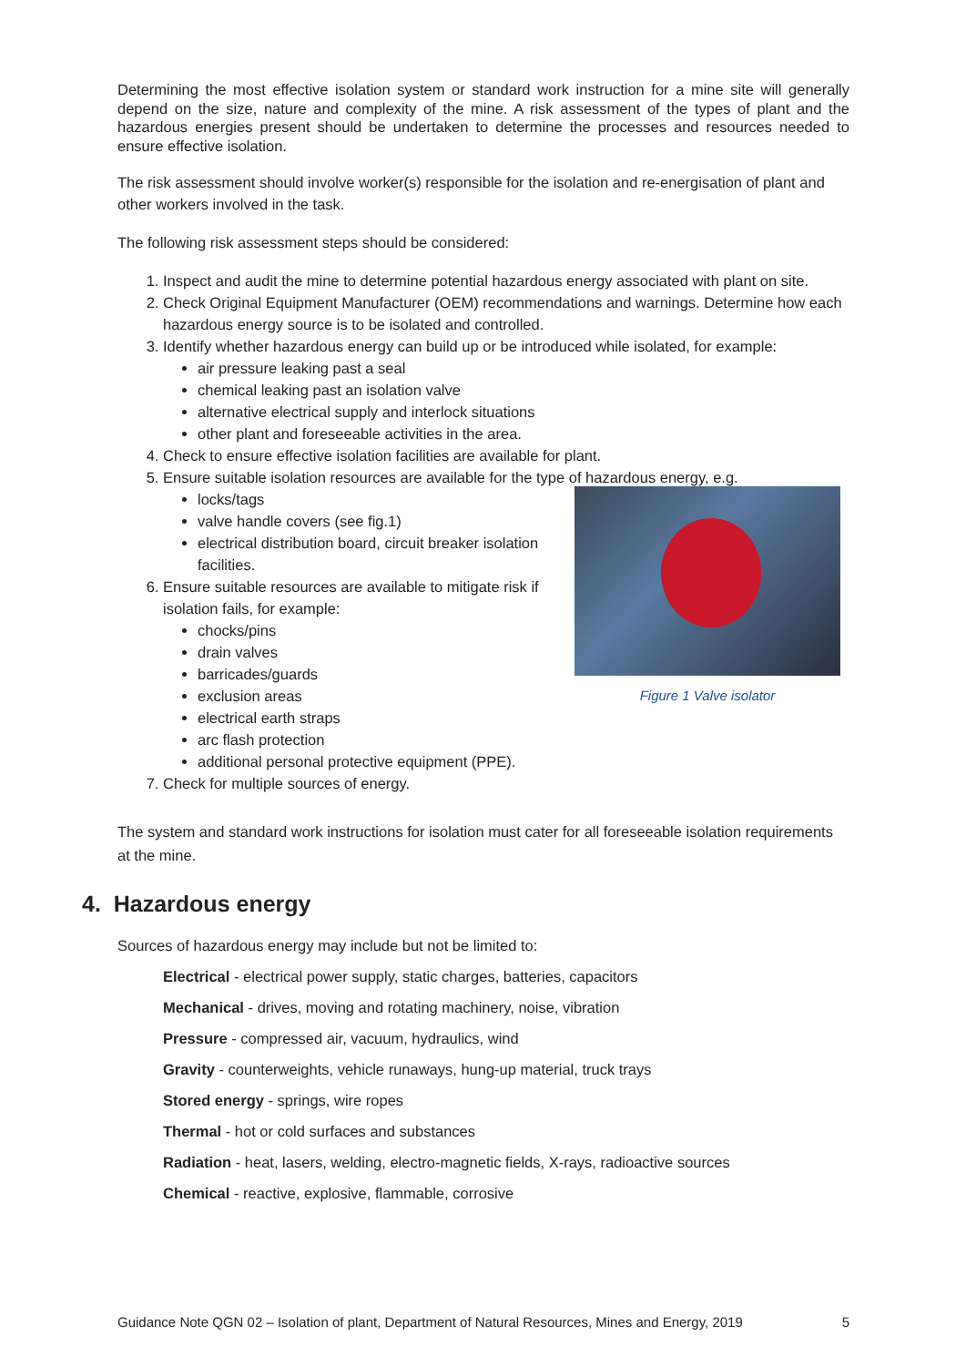Determining the most effective isolation system or standard work instruction for a mine site will generally depend on the size, nature and complexity of the mine. A risk assessment of the types of plant and the hazardous energies present should be undertaken to determine the processes and resources needed to ensure effective isolation.
The risk assessment should involve worker(s) responsible for the isolation and re-energisation of plant and other workers involved in the task.
The following risk assessment steps should be considered:
1. Inspect and audit the mine to determine potential hazardous energy associated with plant on site.
2. Check Original Equipment Manufacturer (OEM) recommendations and warnings. Determine how each hazardous energy source is to be isolated and controlled.
3. Identify whether hazardous energy can build up or be introduced while isolated, for example:
air pressure leaking past a seal
chemical leaking past an isolation valve
alternative electrical supply and interlock situations
other plant and foreseeable activities in the area.
4. Check to ensure effective isolation facilities are available for plant.
5. Ensure suitable isolation resources are available for the type of hazardous energy, e.g.
Figure 1 Valve isolator
locks/tags
valve handle covers (see fig.1)
electrical distribution board, circuit breaker isolation facilities.
6. Ensure suitable resources are available to mitigate risk if isolation fails, for example:
chocks/pins
drain valves
barricades/guards
exclusion areas
electrical earth straps
arc flash protection
additional personal protective equipment (PPE).
7. Check for multiple sources of energy.
The system and standard work instructions for isolation must cater for all foreseeable isolation requirements at the mine.
4. Hazardous energy
Sources of hazardous energy may include but not be limited to:
Electrical - electrical power supply, static charges, batteries, capacitors
Mechanical - drives, moving and rotating machinery, noise, vibration
Pressure - compressed air, vacuum, hydraulics, wind
Gravity - counterweights, vehicle runaways, hung-up material, truck trays
Stored energy - springs, wire ropes
Thermal - hot or cold surfaces and substances
Radiation - heat, lasers, welding, electro-magnetic fields, X-rays, radioactive sources
Chemical - reactive, explosive, flammable, corrosive
Guidance Note QGN 02 – Isolation of plant, Department of Natural Resources, Mines and Energy, 2019 5